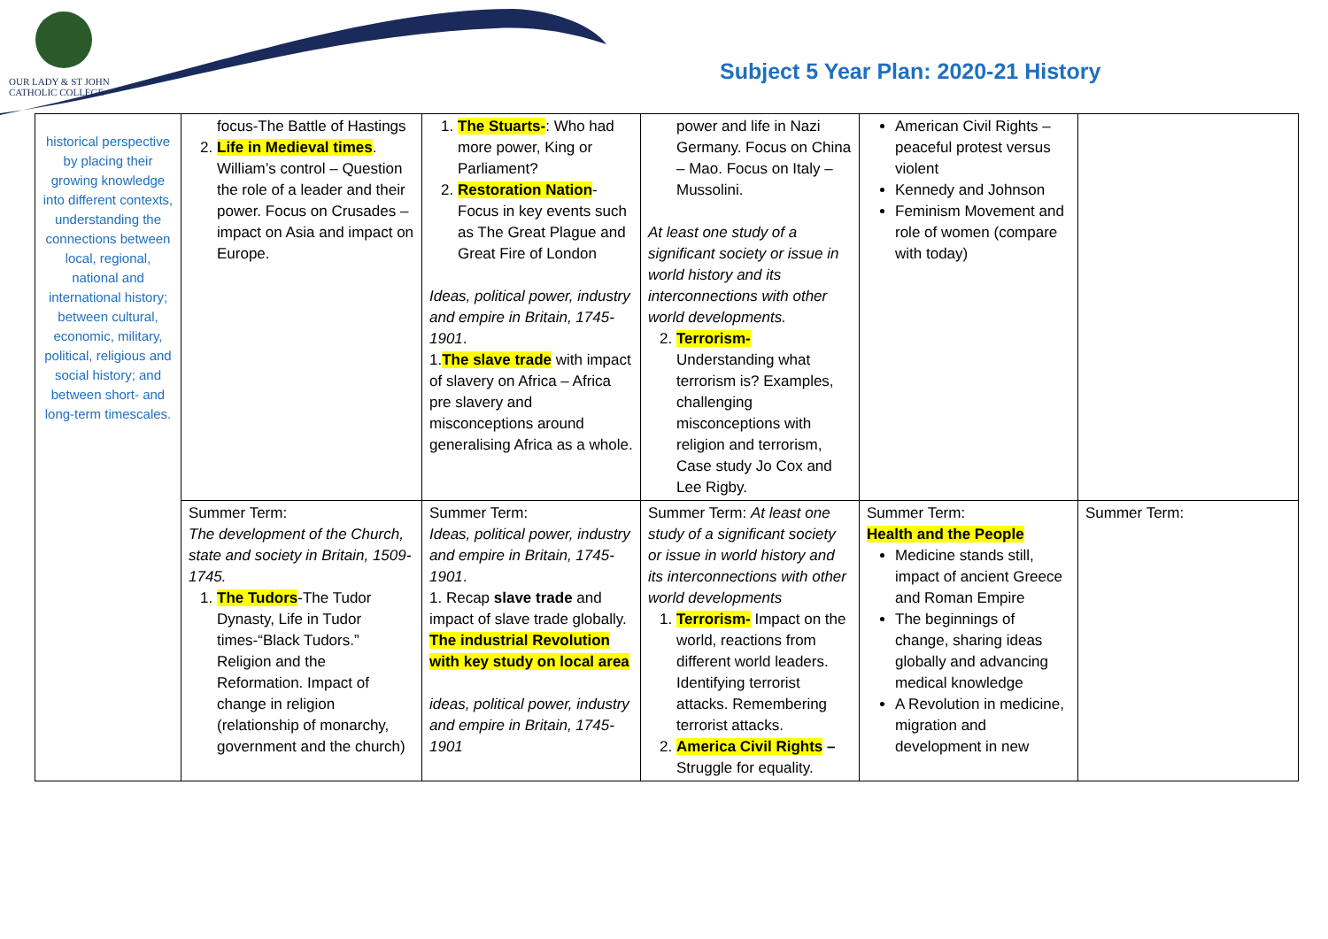OUR LADY & ST JOHN
CATHOLIC COLLEGE
Subject 5 Year Plan: 2020-21 History
| historical perspective by placing their growing knowledge into different contexts, understanding the connections between local, regional, national and international history; between cultural, economic, military, political, religious and social history; and between short- and long-term timescales. | focus-The Battle of Hastings 2. Life in Medieval times . William’s control – Question the role of a leader and their power. Focus on Crusades – impact on Asia and impact on Europe. | 1. The Stuarts- : Who had more power, King or Parliament? 2. Restoration Nation - Focus in key events such as The Great Plague and Great Fire of London Ideas, political power, industry and empire in Britain, 1745-1901 . 1. The slave trade with impact of slavery on Africa – Africa pre slavery and misconceptions around generalising Africa as a whole. | power and life in Nazi Germany. Focus on China – Mao. Focus on Italy – Mussolini. At least one study of a significant society or issue in world history and its interconnections with other world developments. 2. Terrorism- Understanding what terrorism is? Examples, challenging misconceptions with religion and terrorism, Case study Jo Cox and Lee Rigby. | American Civil Rights – peaceful protest versus violent Kennedy and Johnson Feminism Movement and role of women (compare with today) | |
| | Summer Term: The development of the Church, state and society in Britain, 1509-1745. 1. The Tudors -The Tudor Dynasty, Life in Tudor times-“Black Tudors.” Religion and the Reformation. Impact of change in religion (relationship of monarchy, government and the church) | Summer Term: Ideas, political power, industry and empire in Britain, 1745-1901 . 1. Recap slave trade and impact of slave trade globally. The industrial Revolution with key study on local area ideas, political power, industry and empire in Britain, 1745-1901 | Summer Term: At least one study of a significant society or issue in world history and its interconnections with other world developments 1. Terrorism- Impact on the world, reactions from different world leaders. Identifying terrorist attacks. Remembering terrorist attacks. 2. America Civil Rights – Struggle for equality. | Summer Term: Health and the People Medicine stands still, impact of ancient Greece and Roman Empire The beginnings of change, sharing ideas globally and advancing medical knowledge A Revolution in medicine, migration and development in new | Summer Term: |